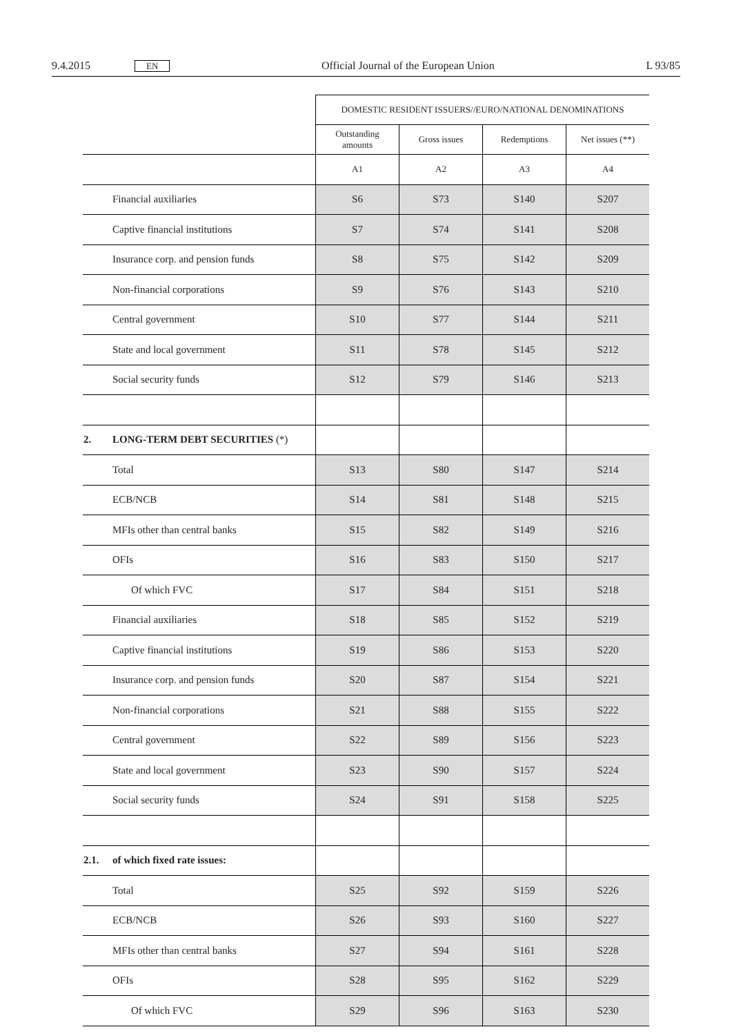9.4.2015 EN Official Journal of the European Union L 93/85
| | | DOMESTIC RESIDENT ISSUERS//EURO/NATIONAL DENOMINATIONS | | | |
| | | Outstanding amounts | Gross issues | Redemptions | Net issues (**) |
| | | A1 | A2 | A3 | A4 |
| | Financial auxiliaries | S6 | S73 | S140 | S207 |
| | Captive financial institutions | S7 | S74 | S141 | S208 |
| | Insurance corp. and pension funds | S8 | S75 | S142 | S209 |
| | Non-financial corporations | S9 | S76 | S143 | S210 |
| | Central government | S10 | S77 | S144 | S211 |
| | State and local government | S11 | S78 | S145 | S212 |
| | Social security funds | S12 | S79 | S146 | S213 |
| 2. | LONG-TERM DEBT SECURITIES (*) | | | | |
| | Total | S13 | S80 | S147 | S214 |
| | ECB/NCB | S14 | S81 | S148 | S215 |
| | MFIs other than central banks | S15 | S82 | S149 | S216 |
| | OFIs | S16 | S83 | S150 | S217 |
| | Of which FVC | S17 | S84 | S151 | S218 |
| | Financial auxiliaries | S18 | S85 | S152 | S219 |
| | Captive financial institutions | S19 | S86 | S153 | S220 |
| | Insurance corp. and pension funds | S20 | S87 | S154 | S221 |
| | Non-financial corporations | S21 | S88 | S155 | S222 |
| | Central government | S22 | S89 | S156 | S223 |
| | State and local government | S23 | S90 | S157 | S224 |
| | Social security funds | S24 | S91 | S158 | S225 |
| 2.1. | of which fixed rate issues: | | | | |
| | Total | S25 | S92 | S159 | S226 |
| | ECB/NCB | S26 | S93 | S160 | S227 |
| | MFIs other than central banks | S27 | S94 | S161 | S228 |
| | OFIs | S28 | S95 | S162 | S229 |
| | Of which FVC | S29 | S96 | S163 | S230 |